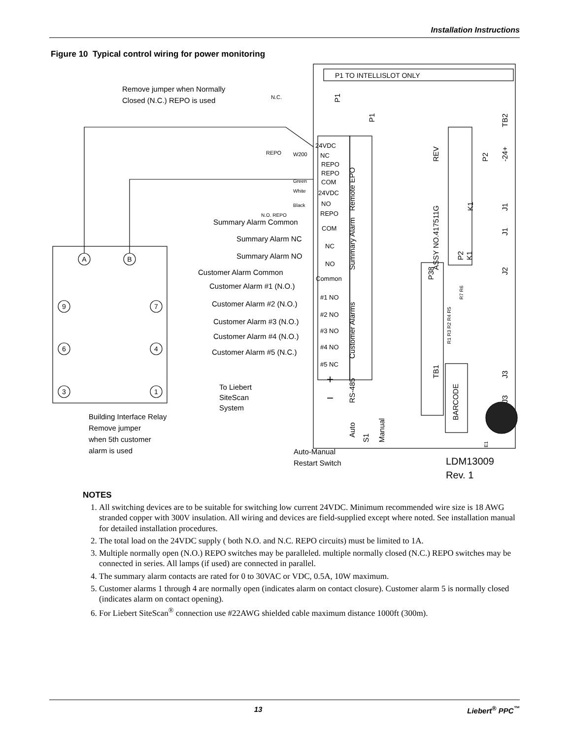Installation Instructions
Figure 10 Typical control wiring for power monitoring
Remove jumper when Normally
Closed (N.C.) REPO is used
P1 TO INTELLISLOT ONLY
24VDC
NC
REPO
REPO
COM
24VDC
NO
REPO
N.C.
REPO
W200
Green
White
Black
N.O. REPO
Summary Alarm Common
Summary Alarm NC
Summary Alarm NO
COM
NC
NO
Customer Alarm Common
Common
Customer Alarm #1 (N.O.)
Customer Alarm #2 (N.O.)
Customer Alarm #3 (N.O.)
Customer Alarm #4 (N.O.)
Customer Alarm #5 (N.C.)
#1 NO
#2 NO
#3 NO
#4 NO
#5 NC
+
−
To Liebert
SiteScan
System
Building Interface Relay
Remove jumper
when 5th customer
alarm is used
Auto-Manual
Restart Switch
LDM13009
Rev. 1
A
B
9
7
6
4
3
1
Remote EPO
Summary Alarm
Customer Alarms
RS-485
ASSY NO.417511G
REV
TB1
BARCODE
Auto
Manual
S1
P1
P1
P2
P2
P38
TB2
-24+
J1
J1
J2
J3
J3
K1
K1
E1
R7 R6
R1 R3 R2 R4 R5
NOTES
1. All switching devices are to be suitable for switching low current 24VDC. Minimum recommended wire size is 18 AWG stranded copper with 300V insulation. All wiring and devices are field-supplied except where noted. See installation manual for detailed installation procedures.
2. The total load on the 24VDC supply ( both N.O. and N.C. REPO circuits) must be limited to 1A.
3. Multiple normally open (N.O.) REPO switches may be paralleled. multiple normally closed (N.C.) REPO switches may be connected in series. All lamps (if used) are connected in parallel.
4. The summary alarm contacts are rated for 0 to 30VAC or VDC, 0.5A, 10W maximum.
5. Customer alarms 1 through 4 are normally open (indicates alarm on contact closure). Customer alarm 5 is normally closed (indicates alarm on contact opening).
6. For Liebert SiteScan<sup>®</sup> connection use #22AWG shielded cable maximum distance 1000ft (300m).
13 Liebert<sup>®</sup> PPC<sup>™</sup>